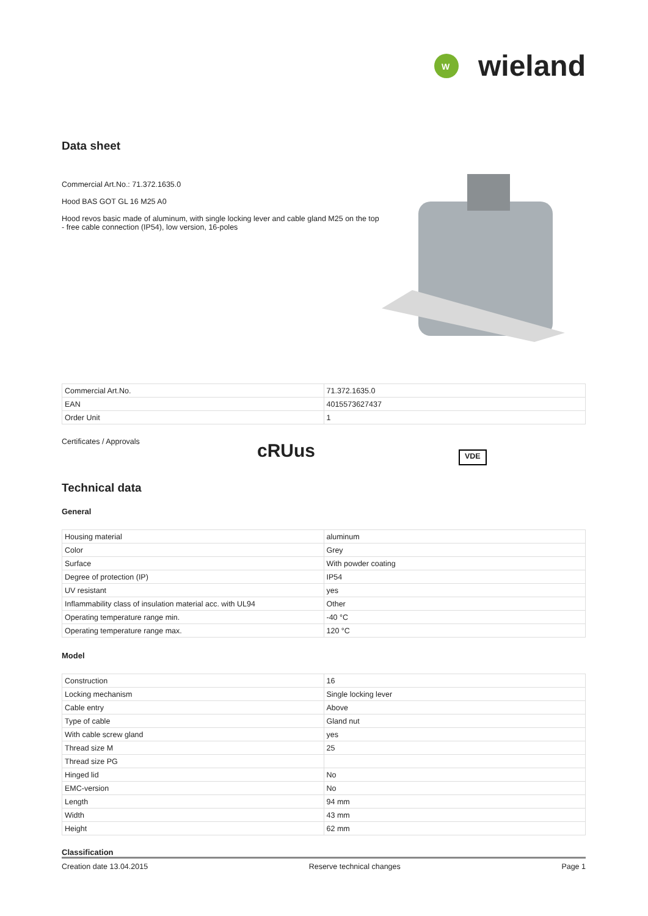W
wieland
Data sheet
Commercial Art.No.: 71.372.1635.0
Hood BAS GOT GL 16 M25 A0
Hood revos basic made of aluminum, with single locking lever and cable gland M25 on the top - free cable connection (IP54), low version, 16-poles
| Commercial Art.No. | 71.372.1635.0 |
| EAN | 4015573627437 |
| Order Unit | 1 |
Certificates / Approvals
cRUus
VDE
Technical data
General
| Housing material | aluminum |
| Color | Grey |
| Surface | With powder coating |
| Degree of protection (IP) | IP54 |
| UV resistant | yes |
| Inflammability class of insulation material acc. with UL94 | Other |
| Operating temperature range min. | -40 °C |
| Operating temperature range max. | 120 °C |
Model
| Construction | 16 |
| Locking mechanism | Single locking lever |
| Cable entry | Above |
| Type of cable | Gland nut |
| With cable screw gland | yes |
| Thread size M | 25 |
| Thread size PG | |
| Hinged lid | No |
| EMC-version | No |
| Length | 94 mm |
| Width | 43 mm |
| Height | 62 mm |
Classification
Creation date 13.04.2015 Reserve technical changes Page 1